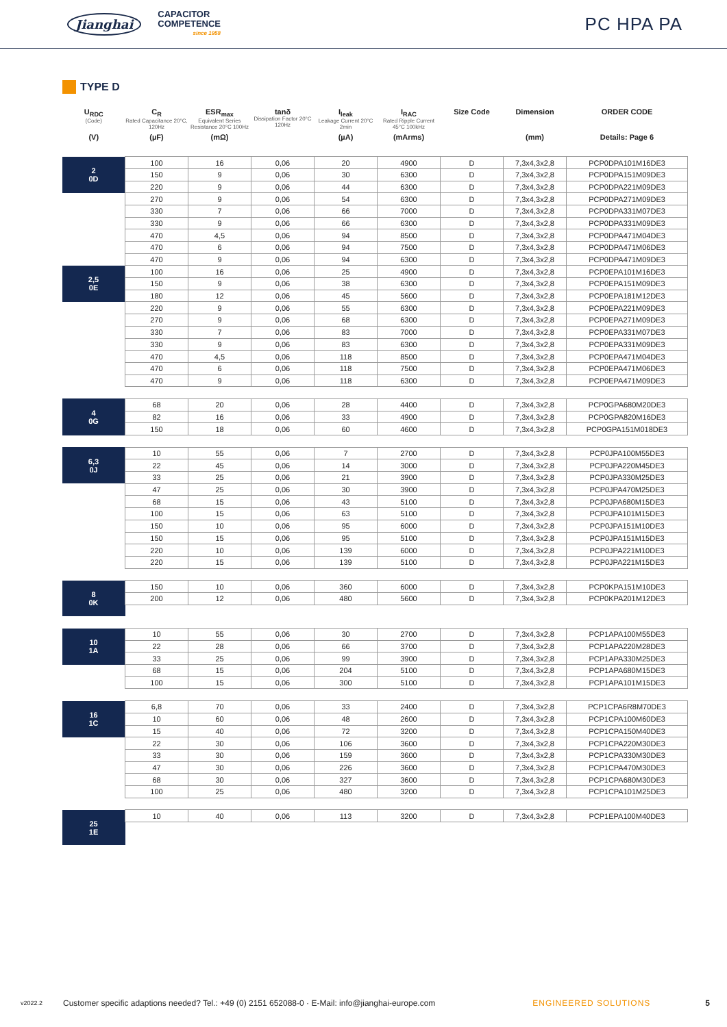Jianghai
CAPACITOR
COMPETENCE
since 1958
PC HPA PA
TYPE D
| U<sub>RDC</sub> (Code) | C<sub>R</sub> Rated Capacitance 20°C, 120Hz | ESR<sub>max</sub> Equivalent Series Resistance 20°C 100Hz | tanδ Dissipation Factor 20°C 120Hz | I<sub>leak</sub> Leakage Current 20°C 2min | I<sub>RAC</sub> Rated Ripple Current 45°C 100kHz | Size Code | Dimension | ORDER CODE |
| --- | --- | --- | --- | --- | --- | --- | --- | --- |
| (V) | (µF) | (mΩ) | | (µA) | (mArms) | | (mm) | Details: Page 6 |
| 2 0D | 100 | 16 | 0,06 | 20 | 4900 | D | 7,3x4,3x2,8 | PCP0DPA101M16DE3 |
| | 150 | 9 | 0,06 | 30 | 6300 | D | 7,3x4,3x2,8 | PCP0DPA151M09DE3 |
| | 220 | 9 | 0,06 | 44 | 6300 | D | 7,3x4,3x2,8 | PCP0DPA221M09DE3 |
| | 270 | 9 | 0,06 | 54 | 6300 | D | 7,3x4,3x2,8 | PCP0DPA271M09DE3 |
| | 330 | 7 | 0,06 | 66 | 7000 | D | 7,3x4,3x2,8 | PCP0DPA331M07DE3 |
| | 330 | 9 | 0,06 | 66 | 6300 | D | 7,3x4,3x2,8 | PCP0DPA331M09DE3 |
| | 470 | 4,5 | 0,06 | 94 | 8500 | D | 7,3x4,3x2,8 | PCP0DPA471M04DE3 |
| | 470 | 6 | 0,06 | 94 | 7500 | D | 7,3x4,3x2,8 | PCP0DPA471M06DE3 |
| | 470 | 9 | 0,06 | 94 | 6300 | D | 7,3x4,3x2,8 | PCP0DPA471M09DE3 |
| 2,5 0E | 100 | 16 | 0,06 | 25 | 4900 | D | 7,3x4,3x2,8 | PCP0EPA101M16DE3 |
| | 150 | 9 | 0,06 | 38 | 6300 | D | 7,3x4,3x2,8 | PCP0EPA151M09DE3 |
| | 180 | 12 | 0,06 | 45 | 5600 | D | 7,3x4,3x2,8 | PCP0EPA181M12DE3 |
| | 220 | 9 | 0,06 | 55 | 6300 | D | 7,3x4,3x2,8 | PCP0EPA221M09DE3 |
| | 270 | 9 | 0,06 | 68 | 6300 | D | 7,3x4,3x2,8 | PCP0EPA271M09DE3 |
| | 330 | 7 | 0,06 | 83 | 7000 | D | 7,3x4,3x2,8 | PCP0EPA331M07DE3 |
| | 330 | 9 | 0,06 | 83 | 6300 | D | 7,3x4,3x2,8 | PCP0EPA331M09DE3 |
| | 470 | 4,5 | 0,06 | 118 | 8500 | D | 7,3x4,3x2,8 | PCP0EPA471M04DE3 |
| | 470 | 6 | 0,06 | 118 | 7500 | D | 7,3x4,3x2,8 | PCP0EPA471M06DE3 |
| | 470 | 9 | 0,06 | 118 | 6300 | D | 7,3x4,3x2,8 | PCP0EPA471M09DE3 |
| 4 0G | 68 | 20 | 0,06 | 28 | 4400 | D | 7,3x4,3x2,8 | PCP0GPA680M20DE3 |
| | 82 | 16 | 0,06 | 33 | 4900 | D | 7,3x4,3x2,8 | PCP0GPA820M16DE3 |
| | 150 | 18 | 0,06 | 60 | 4600 | D | 7,3x4,3x2,8 | PCP0GPA151M018DE3 |
| 6,3 0J | 10 | 55 | 0,06 | 7 | 2700 | D | 7,3x4,3x2,8 | PCP0JPA100M55DE3 |
| | 22 | 45 | 0,06 | 14 | 3000 | D | 7,3x4,3x2,8 | PCP0JPA220M45DE3 |
| | 33 | 25 | 0,06 | 21 | 3900 | D | 7,3x4,3x2,8 | PCP0JPA330M25DE3 |
| | 47 | 25 | 0,06 | 30 | 3900 | D | 7,3x4,3x2,8 | PCP0JPA470M25DE3 |
| | 68 | 15 | 0,06 | 43 | 5100 | D | 7,3x4,3x2,8 | PCP0JPA680M15DE3 |
| | 100 | 15 | 0,06 | 63 | 5100 | D | 7,3x4,3x2,8 | PCP0JPA101M15DE3 |
| | 150 | 10 | 0,06 | 95 | 6000 | D | 7,3x4,3x2,8 | PCP0JPA151M10DE3 |
| | 150 | 15 | 0,06 | 95 | 5100 | D | 7,3x4,3x2,8 | PCP0JPA151M15DE3 |
| | 220 | 10 | 0,06 | 139 | 6000 | D | 7,3x4,3x2,8 | PCP0JPA221M10DE3 |
| | 220 | 15 | 0,06 | 139 | 5100 | D | 7,3x4,3x2,8 | PCP0JPA221M15DE3 |
| 8 0K | 150 | 10 | 0,06 | 360 | 6000 | D | 7,3x4,3x2,8 | PCP0KPA151M10DE3 |
| | 200 | 12 | 0,06 | 480 | 5600 | D | 7,3x4,3x2,8 | PCP0KPA201M12DE3 |
| 10 1A | 10 | 55 | 0,06 | 30 | 2700 | D | 7,3x4,3x2,8 | PCP1APA100M55DE3 |
| | 22 | 28 | 0,06 | 66 | 3700 | D | 7,3x4,3x2,8 | PCP1APA220M28DE3 |
| | 33 | 25 | 0,06 | 99 | 3900 | D | 7,3x4,3x2,8 | PCP1APA330M25DE3 |
| | 68 | 15 | 0,06 | 204 | 5100 | D | 7,3x4,3x2,8 | PCP1APA680M15DE3 |
| | 100 | 15 | 0,06 | 300 | 5100 | D | 7,3x4,3x2,8 | PCP1APA101M15DE3 |
| 16 1C | 6,8 | 70 | 0,06 | 33 | 2400 | D | 7,3x4,3x2,8 | PCP1CPA6R8M70DE3 |
| | 10 | 60 | 0,06 | 48 | 2600 | D | 7,3x4,3x2,8 | PCP1CPA100M60DE3 |
| | 15 | 40 | 0,06 | 72 | 3200 | D | 7,3x4,3x2,8 | PCP1CPA150M40DE3 |
| | 22 | 30 | 0,06 | 106 | 3600 | D | 7,3x4,3x2,8 | PCP1CPA220M30DE3 |
| | 33 | 30 | 0,06 | 159 | 3600 | D | 7,3x4,3x2,8 | PCP1CPA330M30DE3 |
| | 47 | 30 | 0,06 | 226 | 3600 | D | 7,3x4,3x2,8 | PCP1CPA470M30DE3 |
| | 68 | 30 | 0,06 | 327 | 3600 | D | 7,3x4,3x2,8 | PCP1CPA680M30DE3 |
| | 100 | 25 | 0,06 | 480 | 3200 | D | 7,3x4,3x2,8 | PCP1CPA101M25DE3 |
| 25 1E | 10 | 40 | 0,06 | 113 | 3200 | D | 7,3x4,3x2,8 | PCP1EPA100M40DE3 |
v2022.2 Customer specific adaptions needed? Tel.: +49 (0) 2151 652088-0 · E-Mail: info@jianghai-europe.com ENGINEERED SOLUTIONS 5